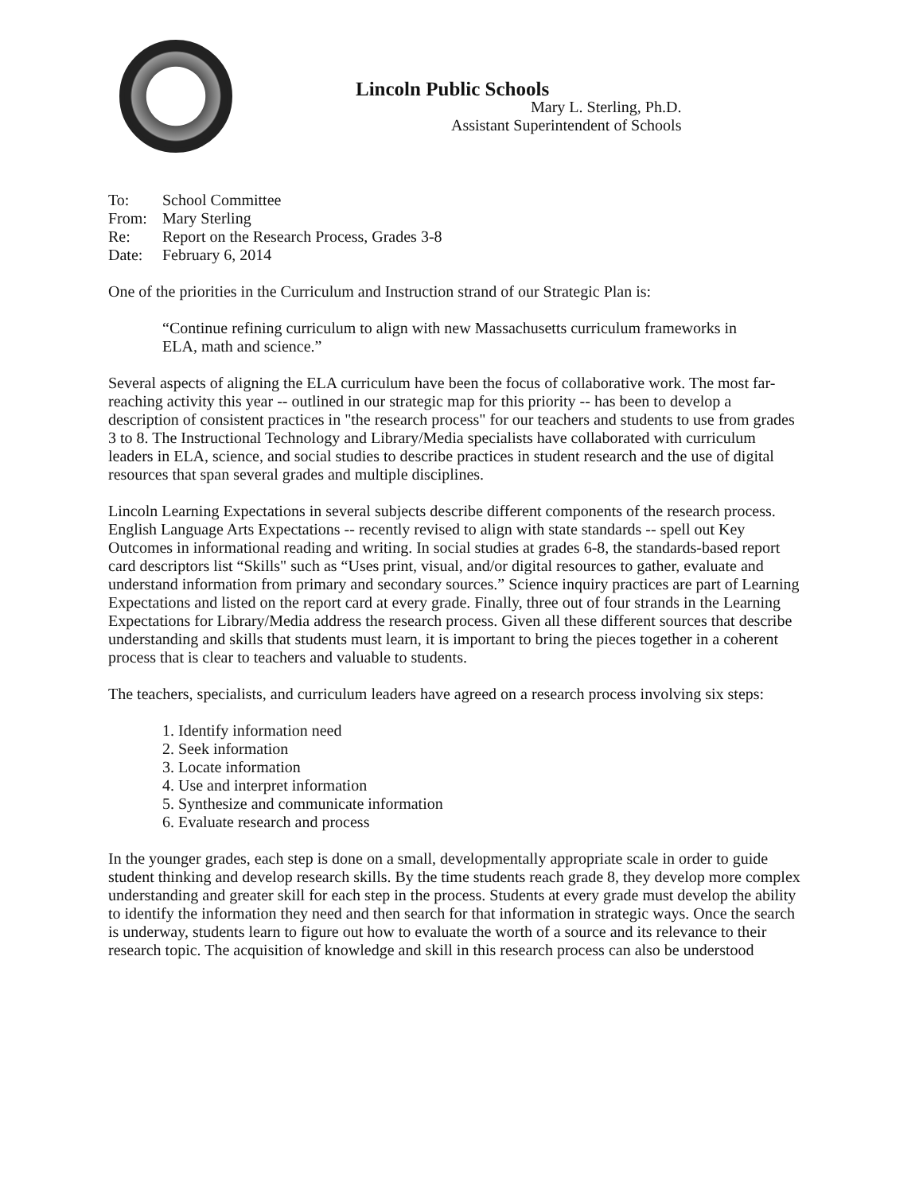Lincoln Public Schools
Mary L. Sterling, Ph.D.
Assistant Superintendent of Schools
To: School Committee
From: Mary Sterling
Re: Report on the Research Process, Grades 3-8
Date: February 6, 2014
One of the priorities in the Curriculum and Instruction strand of our Strategic Plan is:
“Continue refining curriculum to align with new Massachusetts curriculum frameworks in ELA, math and science.”
Several aspects of aligning the ELA curriculum have been the focus of collaborative work. The most far-reaching activity this year -- outlined in our strategic map for this priority -- has been to develop a description of consistent practices in "the research process" for our teachers and students to use from grades 3 to 8. The Instructional Technology and Library/Media specialists have collaborated with curriculum leaders in ELA, science, and social studies to describe practices in student research and the use of digital resources that span several grades and multiple disciplines.
Lincoln Learning Expectations in several subjects describe different components of the research process. English Language Arts Expectations -- recently revised to align with state standards -- spell out Key Outcomes in informational reading and writing. In social studies at grades 6-8, the standards-based report card descriptors list “Skills" such as “Uses print, visual, and/or digital resources to gather, evaluate and understand information from primary and secondary sources.” Science inquiry practices are part of Learning Expectations and listed on the report card at every grade. Finally, three out of four strands in the Learning Expectations for Library/Media address the research process. Given all these different sources that describe understanding and skills that students must learn, it is important to bring the pieces together in a coherent process that is clear to teachers and valuable to students.
The teachers, specialists, and curriculum leaders have agreed on a research process involving six steps:
1. Identify information need
2. Seek information
3. Locate information
4. Use and interpret information
5. Synthesize and communicate information
6. Evaluate research and process
In the younger grades, each step is done on a small, developmentally appropriate scale in order to guide student thinking and develop research skills. By the time students reach grade 8, they develop more complex understanding and greater skill for each step in the process. Students at every grade must develop the ability to identify the information they need and then search for that information in strategic ways. Once the search is underway, students learn to figure out how to evaluate the worth of a source and its relevance to their research topic. The acquisition of knowledge and skill in this research process can also be understood